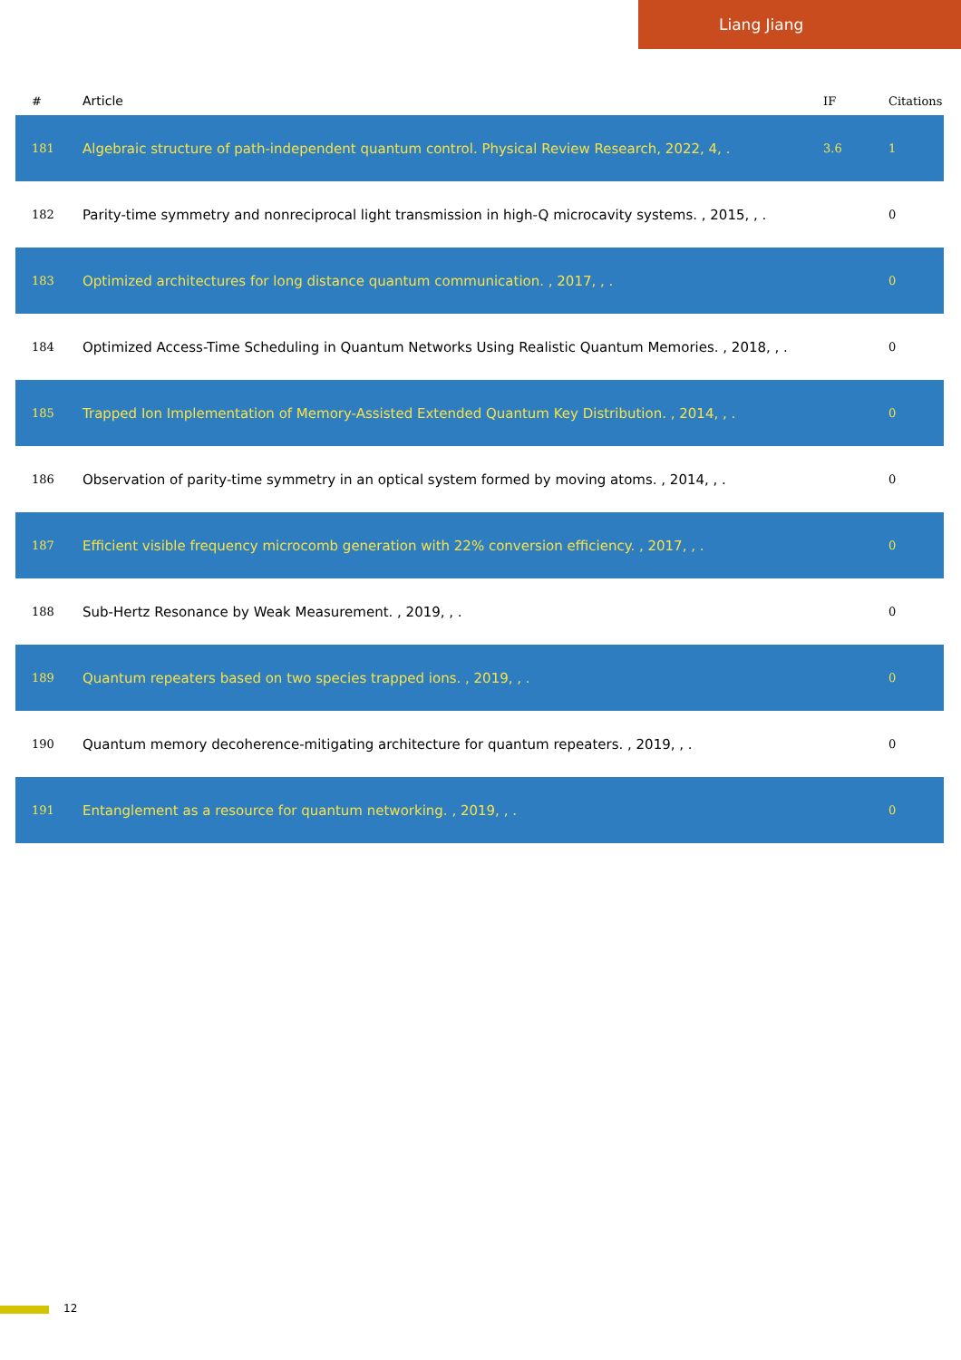Liang Jiang
| # | Article | IF | Citations |
| --- | --- | --- | --- |
| 181 | Algebraic structure of path-independent quantum control. Physical Review Research, 2022, 4, . | 3.6 | 1 |
| 182 | Parity-time symmetry and nonreciprocal light transmission in high-Q microcavity systems. , 2015, , . | | 0 |
| 183 | Optimized architectures for long distance quantum communication. , 2017, , . | | 0 |
| 184 | Optimized Access-Time Scheduling in Quantum Networks Using Realistic Quantum Memories. , 2018, , . | | 0 |
| 185 | Trapped Ion Implementation of Memory-Assisted Extended Quantum Key Distribution. , 2014, , . | | 0 |
| 186 | Observation of parity-time symmetry in an optical system formed by moving atoms. , 2014, , . | | 0 |
| 187 | Efficient visible frequency microcomb generation with 22% conversion efficiency. , 2017, , . | | 0 |
| 188 | Sub-Hertz Resonance by Weak Measurement. , 2019, , . | | 0 |
| 189 | Quantum repeaters based on two species trapped ions. , 2019, , . | | 0 |
| 190 | Quantum memory decoherence-mitigating architecture for quantum repeaters. , 2019, , . | | 0 |
| 191 | Entanglement as a resource for quantum networking. , 2019, , . | | 0 |
12